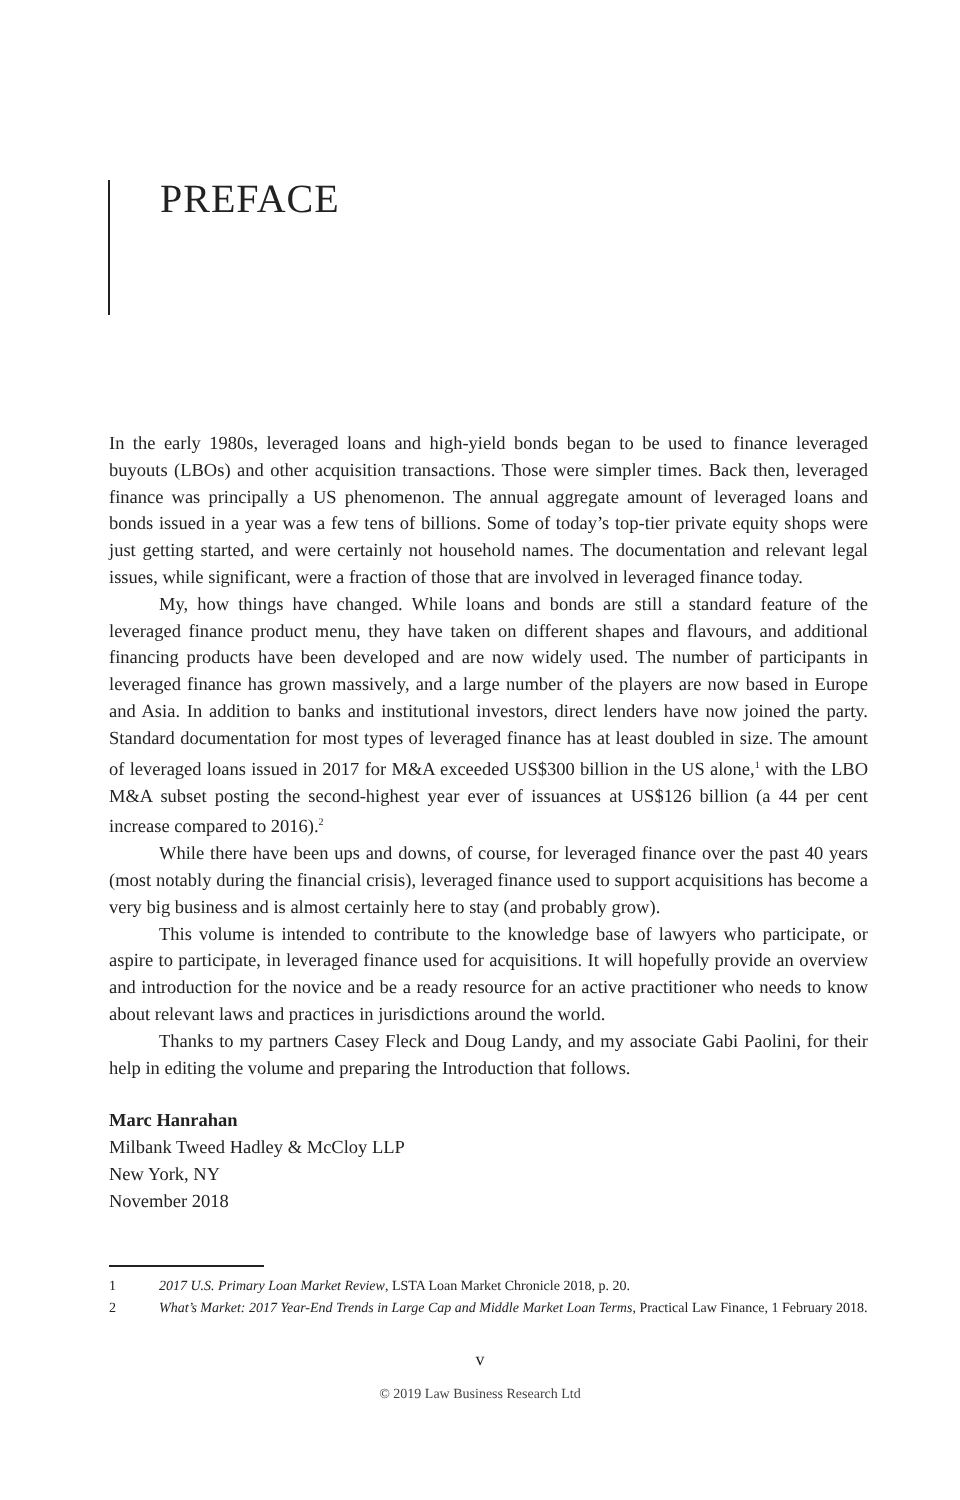PREFACE
In the early 1980s, leveraged loans and high-yield bonds began to be used to finance leveraged buyouts (LBOs) and other acquisition transactions. Those were simpler times. Back then, leveraged finance was principally a US phenomenon. The annual aggregate amount of leveraged loans and bonds issued in a year was a few tens of billions. Some of today’s top-tier private equity shops were just getting started, and were certainly not household names. The documentation and relevant legal issues, while significant, were a fraction of those that are involved in leveraged finance today.
My, how things have changed. While loans and bonds are still a standard feature of the leveraged finance product menu, they have taken on different shapes and flavours, and additional financing products have been developed and are now widely used. The number of participants in leveraged finance has grown massively, and a large number of the players are now based in Europe and Asia. In addition to banks and institutional investors, direct lenders have now joined the party. Standard documentation for most types of leveraged finance has at least doubled in size. The amount of leveraged loans issued in 2017 for M&A exceeded US$300 billion in the US alone,<sup>1</sup> with the LBO M&A subset posting the second-highest year ever of issuances at US$126 billion (a 44 per cent increase compared to 2016).<sup>2</sup>
While there have been ups and downs, of course, for leveraged finance over the past 40 years (most notably during the financial crisis), leveraged finance used to support acquisitions has become a very big business and is almost certainly here to stay (and probably grow).
This volume is intended to contribute to the knowledge base of lawyers who participate, or aspire to participate, in leveraged finance used for acquisitions. It will hopefully provide an overview and introduction for the novice and be a ready resource for an active practitioner who needs to know about relevant laws and practices in jurisdictions around the world.
Thanks to my partners Casey Fleck and Doug Landy, and my associate Gabi Paolini, for their help in editing the volume and preparing the Introduction that follows.
Marc Hanrahan
Milbank Tweed Hadley & McCloy LLP
New York, NY
November 2018
1 2017 U.S. Primary Loan Market Review, LSTA Loan Market Chronicle 2018, p. 20.
2 What’s Market: 2017 Year-End Trends in Large Cap and Middle Market Loan Terms, Practical Law Finance, 1 February 2018.
v
© 2019 Law Business Research Ltd